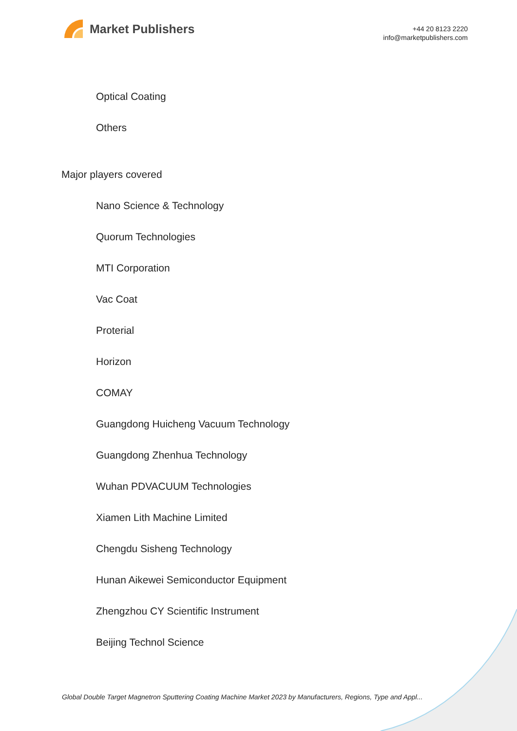Market Publishers
+44 20 8123 2220
info@marketpublishers.com
Optical Coating
Others
Major players covered
Nano Science & Technology
Quorum Technologies
MTI Corporation
Vac Coat
Proterial
Horizon
COMAY
Guangdong Huicheng Vacuum Technology
Guangdong Zhenhua Technology
Wuhan PDVACUUM Technologies
Xiamen Lith Machine Limited
Chengdu Sisheng Technology
Hunan Aikewei Semiconductor Equipment
Zhengzhou CY Scientific Instrument
Beijing Technol Science
Global Double Target Magnetron Sputtering Coating Machine Market 2023 by Manufacturers, Regions, Type and Appl...